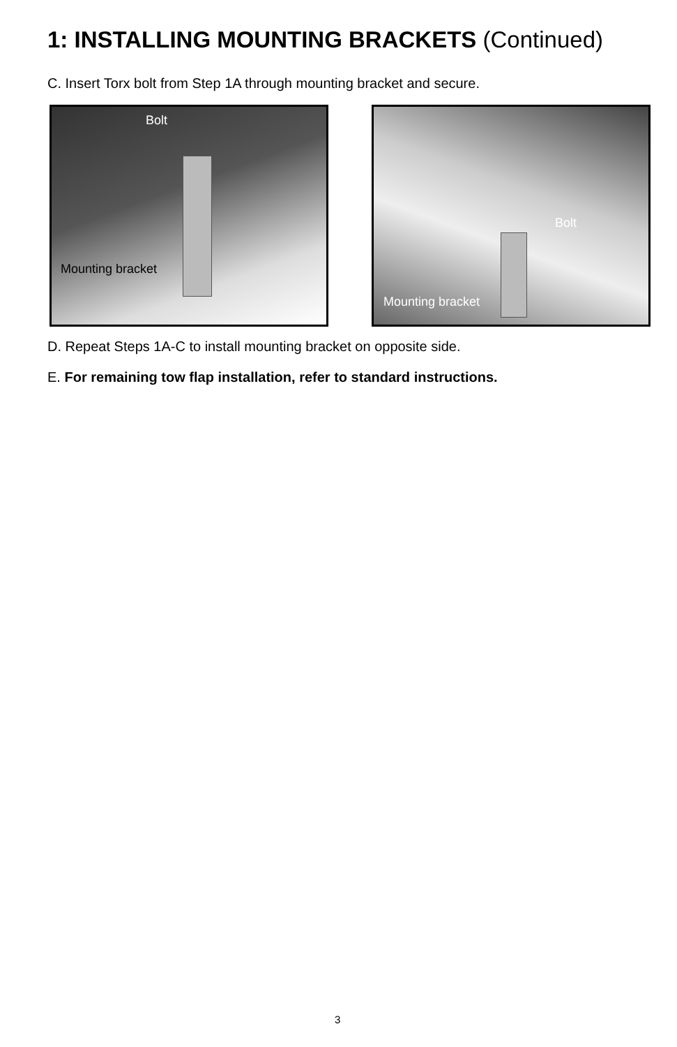1: INSTALLING MOUNTING BRACKETS (Continued)
C. Insert Torx bolt from Step 1A through mounting bracket and secure.
Bolt
Mounting bracket
Bolt
Mounting bracket
D. Repeat Steps 1A-C to install mounting bracket on opposite side.
E. For remaining tow flap installation, refer to standard instructions.
3